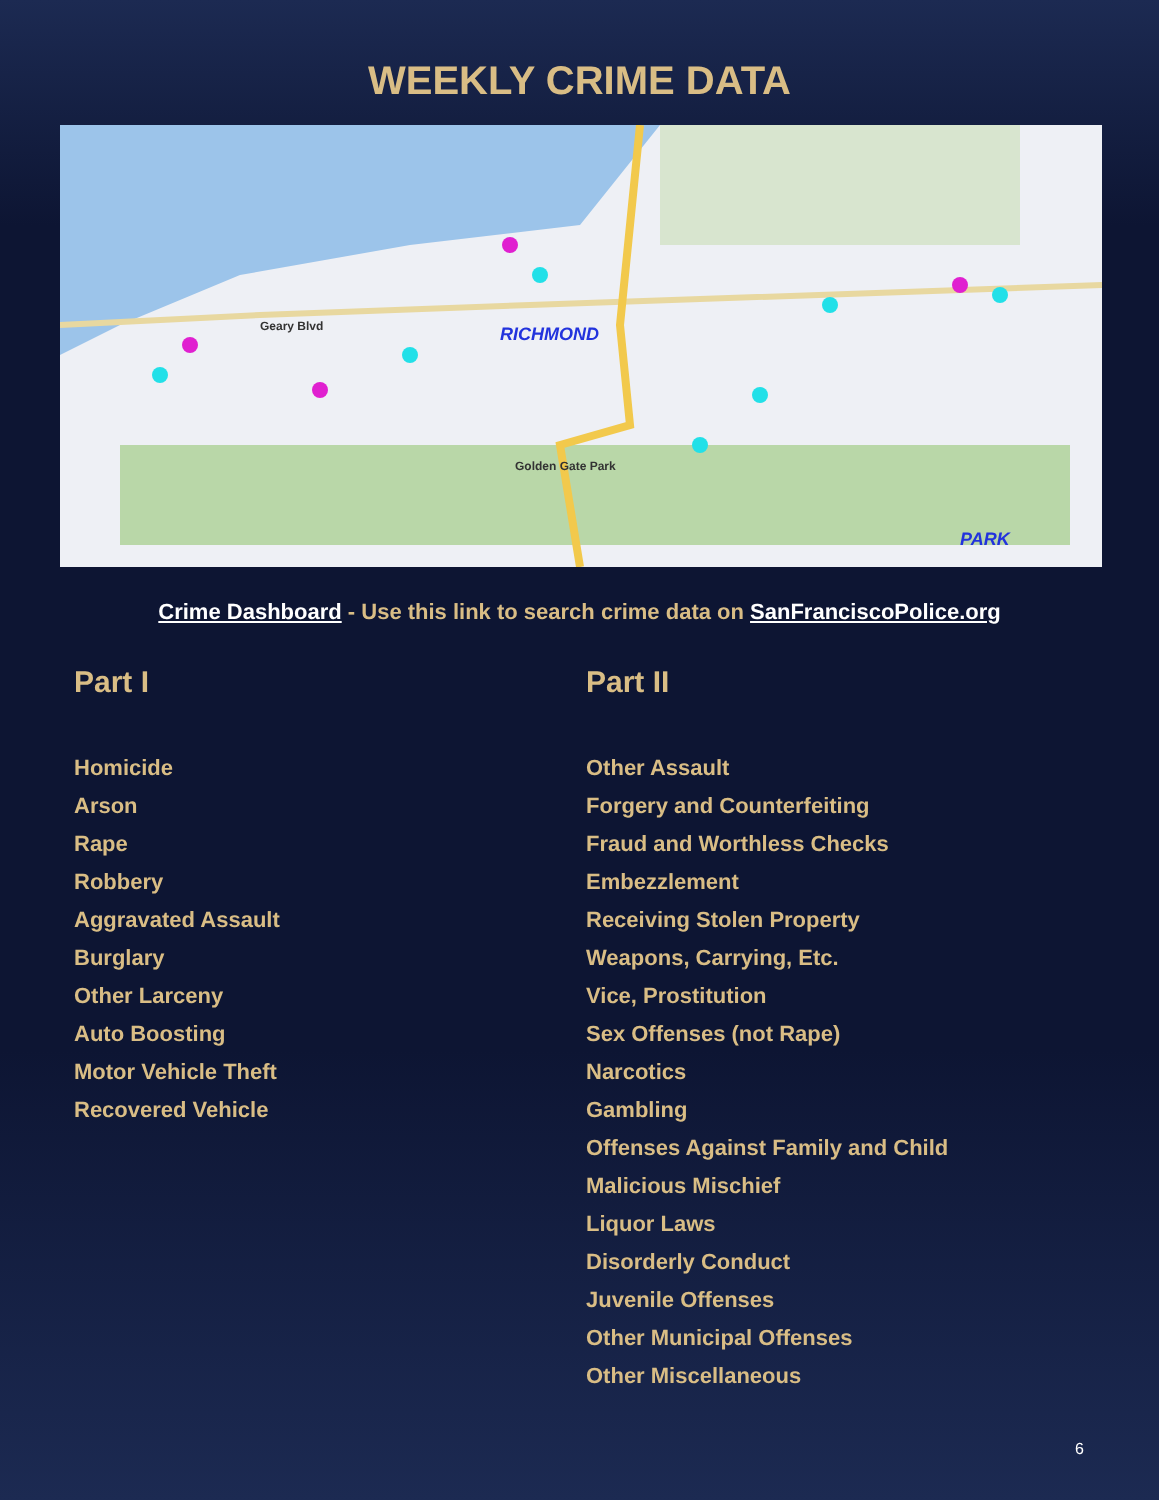WEEKLY CRIME DATA
Geary Blvd
RICHMOND
Golden Gate Park
PARK
Crime Dashboard - Use this link to search crime data on SanFranciscoPolice.org
Part I
Homicide
Arson
Rape
Robbery
Aggravated Assault
Burglary
Other Larceny
Auto Boosting
Motor Vehicle Theft
Recovered Vehicle
Part II
Other Assault
Forgery and Counterfeiting
Fraud and Worthless Checks
Embezzlement
Receiving Stolen Property
Weapons, Carrying, Etc.
Vice, Prostitution
Sex Offenses (not Rape)
Narcotics
Gambling
Offenses Against Family and Child
Malicious Mischief
Liquor Laws
Disorderly Conduct
Juvenile Offenses
Other Municipal Offenses
Other Miscellaneous
6